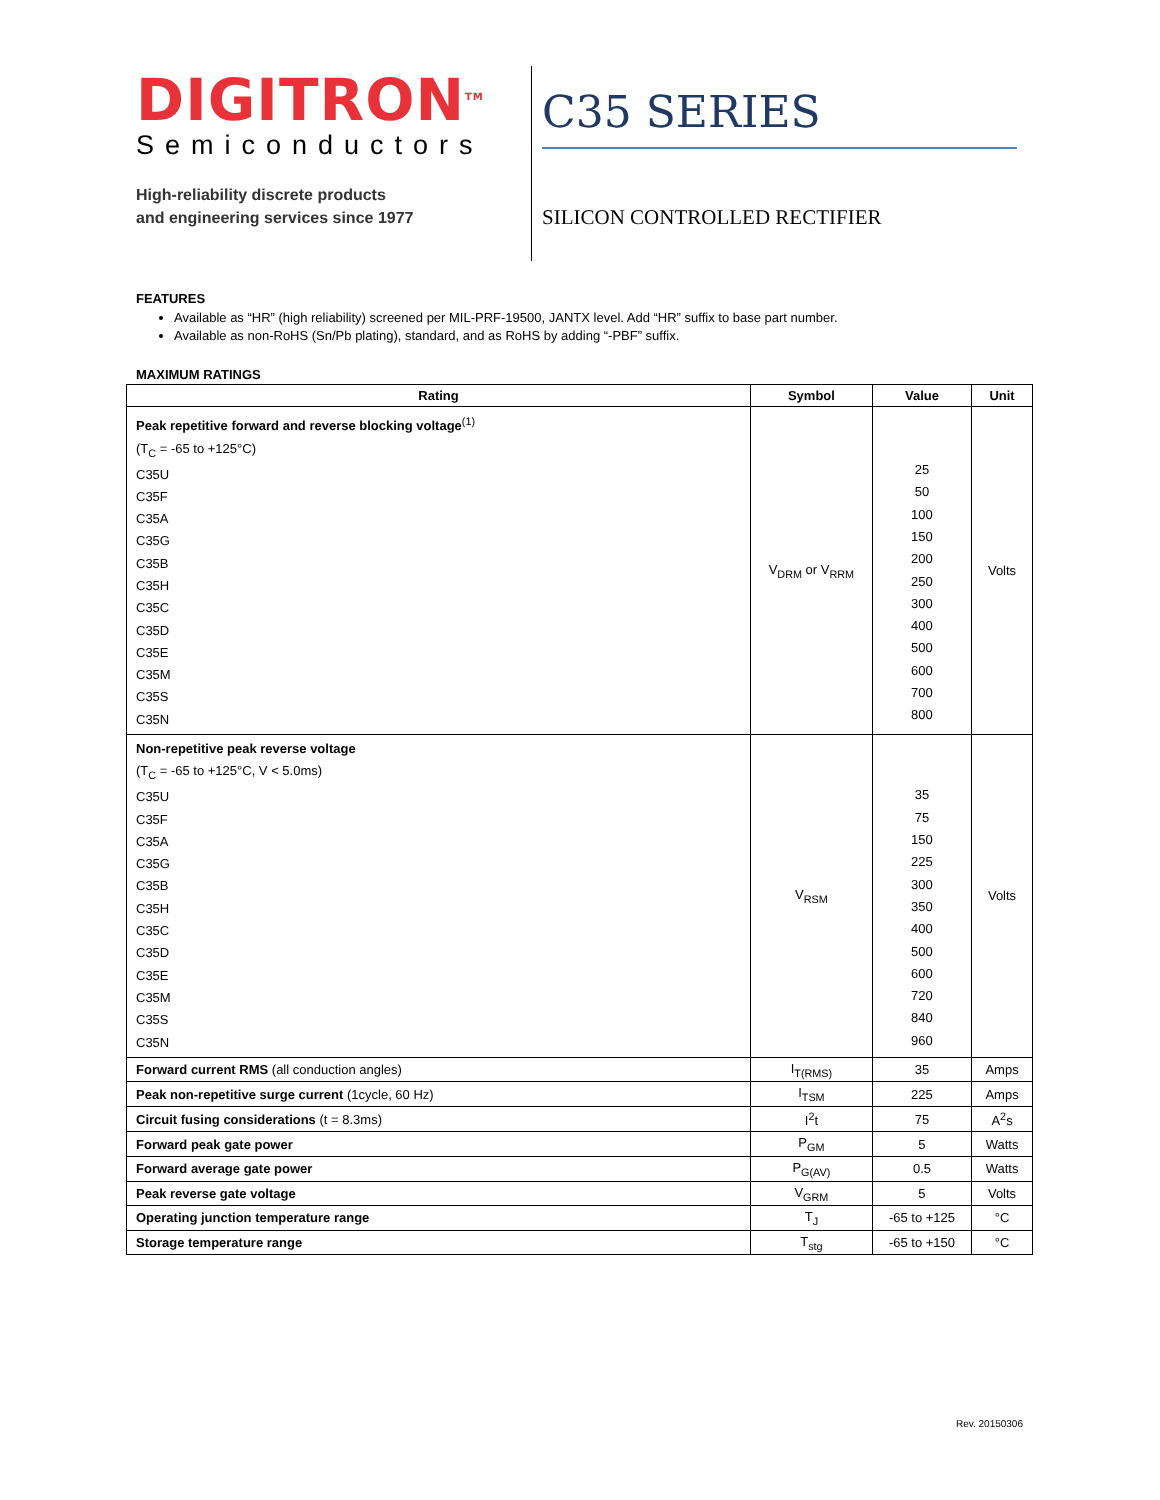DIGITRON<sup>TM</sup>
Semiconductors
High-reliability discrete products
and engineering services since 1977
C35 SERIES
SILICON CONTROLLED RECTIFIER
FEATURES
Available as “HR” (high reliability) screened per MIL-PRF-19500, JANTX level. Add “HR” suffix to base part number.
Available as non-RoHS (Sn/Pb plating), standard, and as RoHS by adding “-PBF” suffix.
MAXIMUM RATINGS
| Rating | Symbol | Value | Unit |
| --- | --- | --- | --- |
| Peak repetitive forward and reverse blocking voltage<sup>(1)</sup> (T<sub>C</sub> = -65 to +125°C) C35U C35F C35A C35G C35B C35H C35C C35D C35E C35M C35S C35N | V<sub>DRM</sub> or V<sub>RRM</sub> | 25 50 100 150 200 250 300 400 500 600 700 800 | Volts |
| Non-repetitive peak reverse voltage (T<sub>C</sub> = -65 to +125°C, V < 5.0ms) C35U C35F C35A C35G C35B C35H C35C C35D C35E C35M C35S C35N | V<sub>RSM</sub> | 35 75 150 225 300 350 400 500 600 720 840 960 | Volts |
| Forward current RMS (all conduction angles) | I<sub>T(RMS)</sub> | 35 | Amps |
| Peak non-repetitive surge current (1cycle, 60 Hz) | I<sub>TSM</sub> | 225 | Amps |
| Circuit fusing considerations (t = 8.3ms) | I<sup>2</sup>t | 75 | A<sup>2</sup>s |
| Forward peak gate power | P<sub>GM</sub> | 5 | Watts |
| Forward average gate power | P<sub>G(AV)</sub> | 0.5 | Watts |
| Peak reverse gate voltage | V<sub>GRM</sub> | 5 | Volts |
| Operating junction temperature range | T<sub>J</sub> | -65 to +125 | °C |
| Storage temperature range | T<sub>stg</sub> | -65 to +150 | °C |
Rev. 20150306